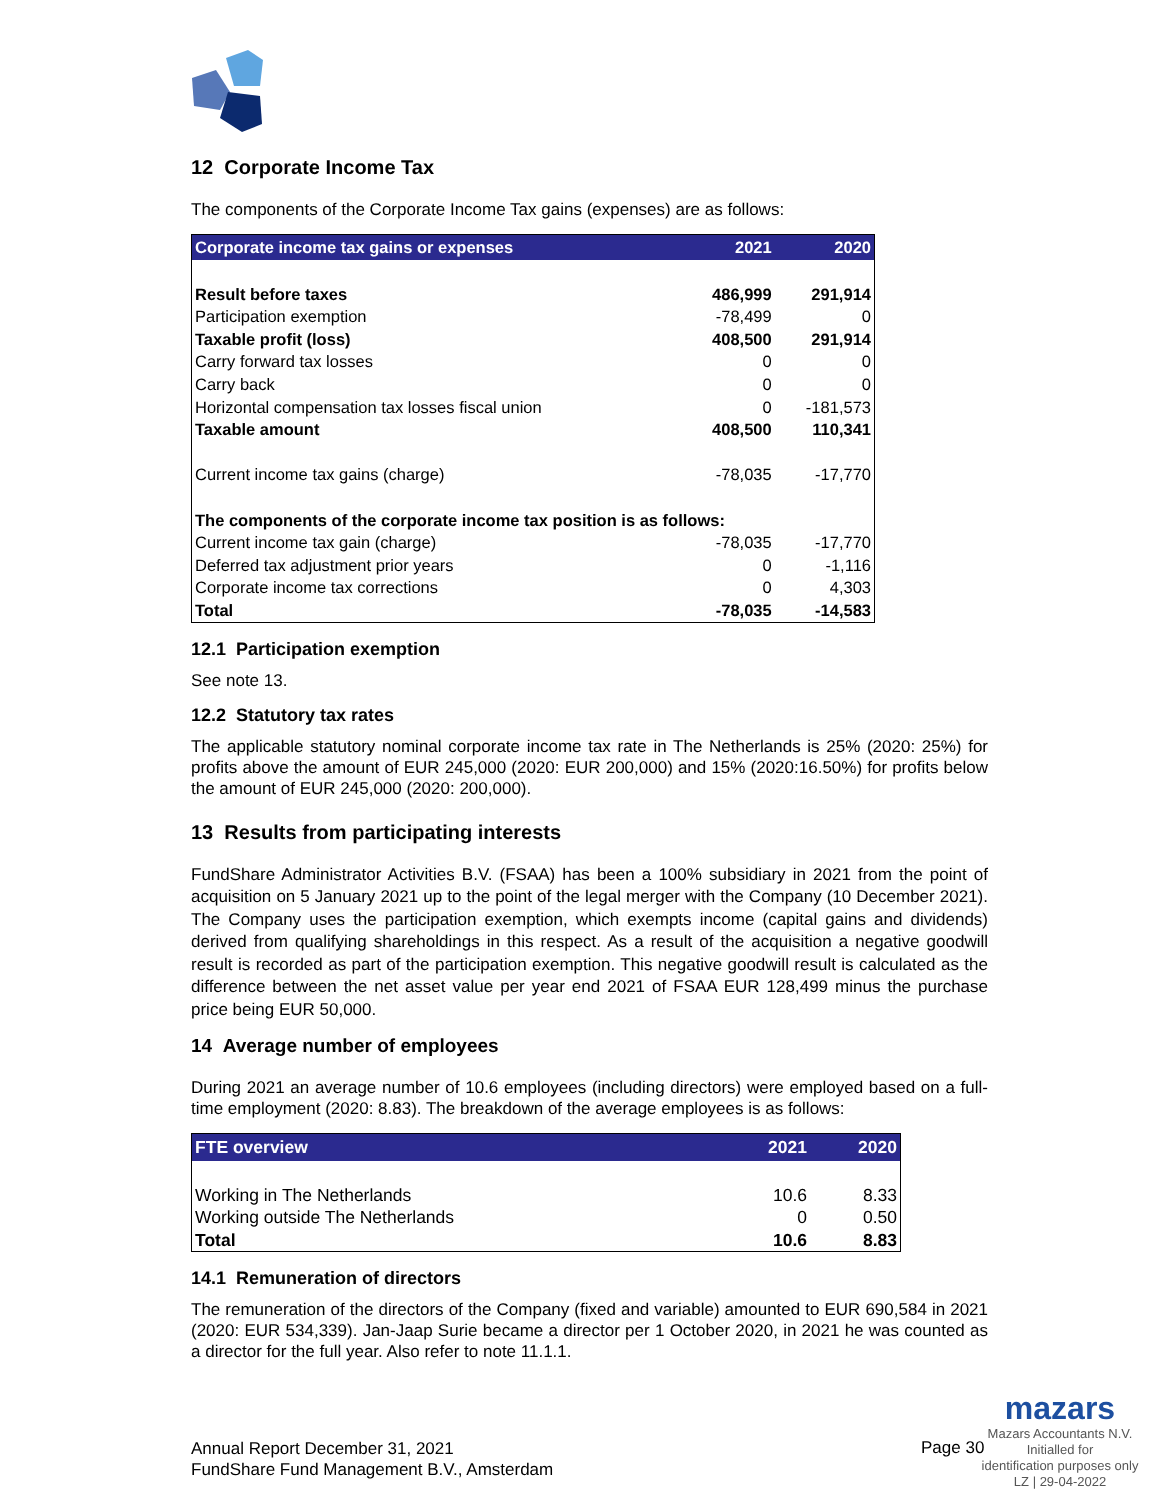12 Corporate Income Tax
The components of the Corporate Income Tax gains (expenses) are as follows:
| Corporate income tax gains or expenses | 2021 | 2020 |
| --- | --- | --- |
| Result before taxes | 486,999 | 291,914 |
| Participation exemption | -78,499 | 0 |
| Taxable profit (loss) | 408,500 | 291,914 |
| Carry forward tax losses | 0 | 0 |
| Carry back | 0 | 0 |
| Horizontal compensation tax losses fiscal union | 0 | -181,573 |
| Taxable amount | 408,500 | 110,341 |
| Current income tax gains (charge) | -78,035 | -17,770 |
| The components of the corporate income tax position is as follows: | | |
| Current income tax gain (charge) | -78,035 | -17,770 |
| Deferred tax adjustment prior years | 0 | -1,116 |
| Corporate income tax corrections | 0 | 4,303 |
| Total | -78,035 | -14,583 |
12.1 Participation exemption
See note 13.
12.2 Statutory tax rates
The applicable statutory nominal corporate income tax rate in The Netherlands is 25% (2020: 25%) for profits above the amount of EUR 245,000 (2020: EUR 200,000) and 15% (2020:16.50%) for profits below the amount of EUR 245,000 (2020: 200,000).
13 Results from participating interests
FundShare Administrator Activities B.V. (FSAA) has been a 100% subsidiary in 2021 from the point of acquisition on 5 January 2021 up to the point of the legal merger with the Company (10 December 2021). The Company uses the participation exemption, which exempts income (capital gains and dividends) derived from qualifying shareholdings in this respect. As a result of the acquisition a negative goodwill result is recorded as part of the participation exemption. This negative goodwill result is calculated as the difference between the net asset value per year end 2021 of FSAA EUR 128,499 minus the purchase price being EUR 50,000.
14 Average number of employees
During 2021 an average number of 10.6 employees (including directors) were employed based on a full-time employment (2020: 8.83). The breakdown of the average employees is as follows:
| FTE overview | 2021 | 2020 |
| --- | --- | --- |
| Working in The Netherlands | 10.6 | 8.33 |
| Working outside The Netherlands | 0 | 0.50 |
| Total | 10.6 | 8.83 |
14.1 Remuneration of directors
The remuneration of the directors of the Company (fixed and variable) amounted to EUR 690,584 in 2021 (2020: EUR 534,339). Jan-Jaap Surie became a director per 1 October 2020, in 2021 he was counted as a director for the full year. Also refer to note 11.1.1.
Annual Report December 31, 2021
FundShare Fund Management B.V., Amsterdam
Page 30
mazars
Mazars Accountants N.V.
Initialled for
identification purposes only
LZ | 29-04-2022